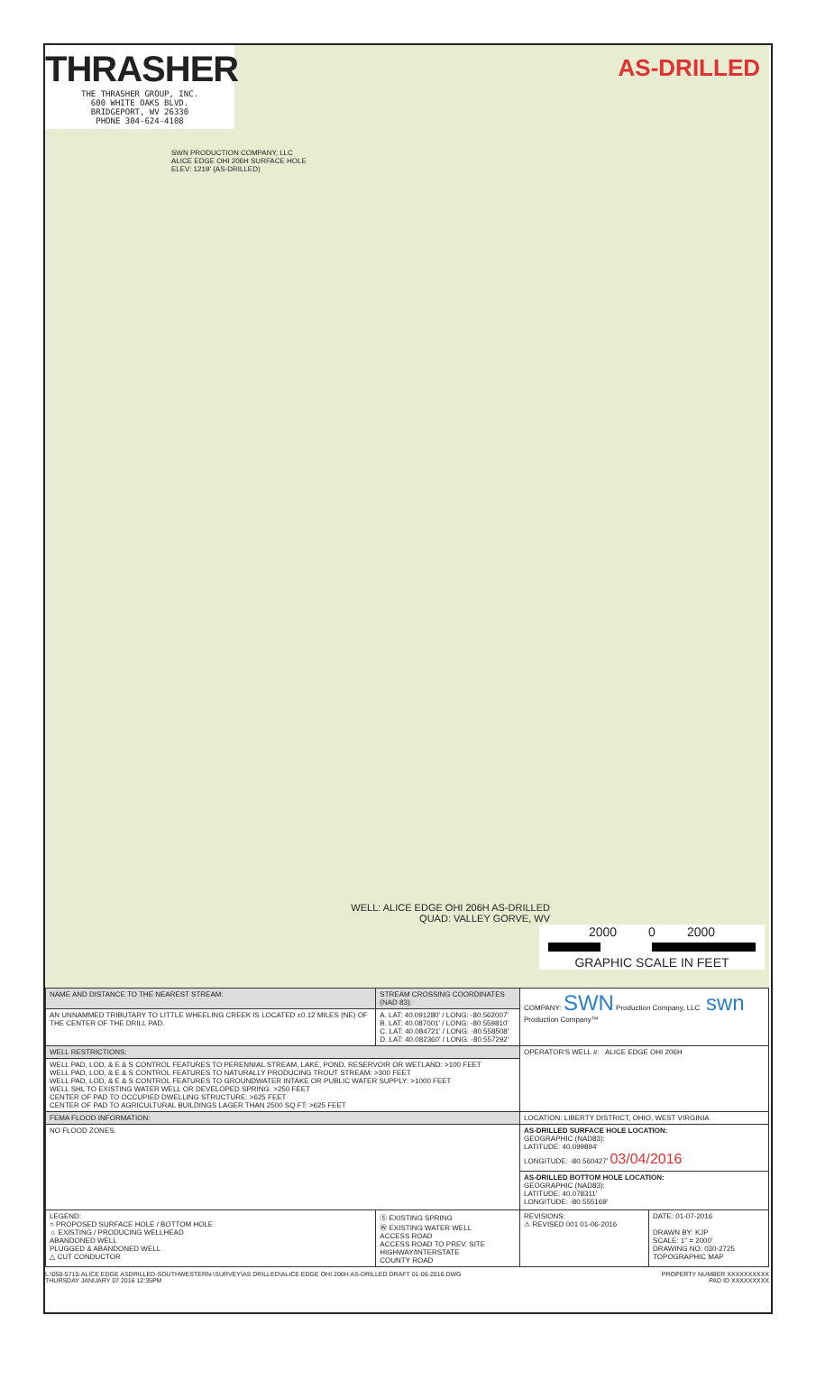THRASHER
THE THRASHER GROUP, INC.
600 WHITE OAKS BLVD.
BRIDGEPORT, WV 26330
PHONE 304-624-4108
AS-DRILLED
SWN PRODUCTION COMPANY, LLC
ALICE EDGE OHI 206H SURFACE HOLE
ELEV: 1219' (AS-DRILLED)
WELL: ALICE EDGE OHI 206H AS-DRILLED
QUAD: VALLEY GORVE, WV
2000 0 2000
GRAPHIC SCALE IN FEET
| NAME AND DISTANCE TO THE NEAREST STREAM: | STREAM CROSSING COORDINATES (NAD 83): | COMPANY: SWN Production Company, LLC swn Production Company™ | |
| AN UNNAMMED TRIBUTARY TO LITTLE WHEELING CREEK IS LOCATED ±0.12 MILES (NE) OF THE CENTER OF THE DRILL PAD. | A. LAT: 40.091280' / LONG: -80.562007' B. LAT: 40.087001' / LONG: -80.559810' C. LAT: 40.084721' / LONG: -80.558508' D. LAT: 40.082360' / LONG: -80.557292' | | |
| WELL RESTRICTIONS: | | OPERATOR'S WELL #: ALICE EDGE OHI 206H | |
| WELL PAD, LOD, & E & S CONTROL FEATURES TO PERENNIAL STREAM, LAKE, POND, RESERVOIR OR WETLAND: >100 FEET WELL PAD, LOD, & E & S CONTROL FEATURES TO NATURALLY PRODUCING TROUT STREAM: >300 FEET WELL PAD, LOD, & E & S CONTROL FEATURES TO GROUNDWATER INTAKE OR PUBLIC WATER SUPPLY: >1000 FEET WELL SHL TO EXISTING WATER WELL OR DEVELOPED SPRING: >250 FEET CENTER OF PAD TO OCCUPIED DWELLING STRUCTURE: >625 FEET CENTER OF PAD TO AGRICULTURAL BUILDINGS LAGER THAN 2500 SQ FT: >625 FEET | | | |
| FEMA FLOOD INFORMATION: | | LOCATION: LIBERTY DISTRICT, OHIO, WEST VIRGINIA | |
| NO FLOOD ZONES. | | AS-DRILLED SURFACE HOLE LOCATION: GEOGRAPHIC (NAD83): LATITUDE: 40.099894' LONGITUDE: -80.560427' 03/04/2016 | |
| | | AS-DRILLED BOTTOM HOLE LOCATION: GEOGRAPHIC (NAD83): LATITUDE: 40.078311' LONGITUDE: -80.555169' | |
| LEGEND: ○ PROPOSED SURFACE HOLE / BOTTOM HOLE ☼ EXISTING / PRODUCING WELLHEAD ABANDONED WELL PLUGGED & ABANDONED WELL △ CUT CONDUCTOR | Ⓢ EXISTING SPRING Ⓦ EXISTING WATER WELL ACCESS ROAD ACCESS ROAD TO PREV. SITE HIGHWAY/INTERSTATE COUNTY ROAD | REVISIONS: ⚠ REVISED 001 01-06-2016 | DATE: 01-07-2016 DRAWN BY: KJP SCALE: 1" = 2000' DRAWING NO: 030-2725 TOPOGRAPHIC MAP |
L:\050-5710-ALICE EDGE ASDRILLED-SOUTHWESTERN-\SURVEY\AS DRILLED\ALICE EDGE OHI 206H AS-DRILLED DRAFT 01-06-2016.DWG
THURSDAY JANUARY 07 2016 12:35PM
PROPERTY NUMBER XXXXXXXXXX
PAD ID XXXXXXXXX